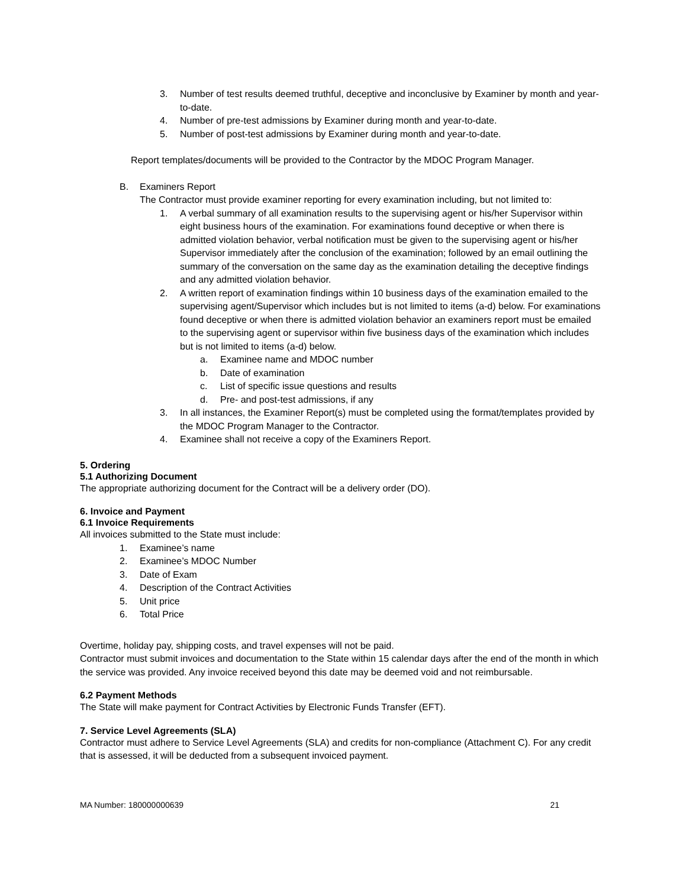3. Number of test results deemed truthful, deceptive and inconclusive by Examiner by month and year-to-date.
4. Number of pre-test admissions by Examiner during month and year-to-date.
5. Number of post-test admissions by Examiner during month and year-to-date.
Report templates/documents will be provided to the Contractor by the MDOC Program Manager.
B. Examiners Report
The Contractor must provide examiner reporting for every examination including, but not limited to:
1. A verbal summary of all examination results to the supervising agent or his/her Supervisor within eight business hours of the examination. For examinations found deceptive or when there is admitted violation behavior, verbal notification must be given to the supervising agent or his/her Supervisor immediately after the conclusion of the examination; followed by an email outlining the summary of the conversation on the same day as the examination detailing the deceptive findings and any admitted violation behavior.
2. A written report of examination findings within 10 business days of the examination emailed to the supervising agent/Supervisor which includes but is not limited to items (a-d) below. For examinations found deceptive or when there is admitted violation behavior an examiners report must be emailed to the supervising agent or supervisor within five business days of the examination which includes but is not limited to items (a-d) below.
a. Examinee name and MDOC number
b. Date of examination
c. List of specific issue questions and results
d. Pre- and post-test admissions, if any
3. In all instances, the Examiner Report(s) must be completed using the format/templates provided by the MDOC Program Manager to the Contractor.
4. Examinee shall not receive a copy of the Examiners Report.
5. Ordering
5.1 Authorizing Document
The appropriate authorizing document for the Contract will be a delivery order (DO).
6. Invoice and Payment
6.1 Invoice Requirements
All invoices submitted to the State must include:
1. Examinee’s name
2. Examinee’s MDOC Number
3. Date of Exam
4. Description of the Contract Activities
5. Unit price
6. Total Price
Overtime, holiday pay, shipping costs, and travel expenses will not be paid.
Contractor must submit invoices and documentation to the State within 15 calendar days after the end of the month in which the service was provided. Any invoice received beyond this date may be deemed void and not reimbursable.
6.2 Payment Methods
The State will make payment for Contract Activities by Electronic Funds Transfer (EFT).
7. Service Level Agreements (SLA)
Contractor must adhere to Service Level Agreements (SLA) and credits for non-compliance (Attachment C). For any credit that is assessed, it will be deducted from a subsequent invoiced payment.
MA Number: 180000000639 21